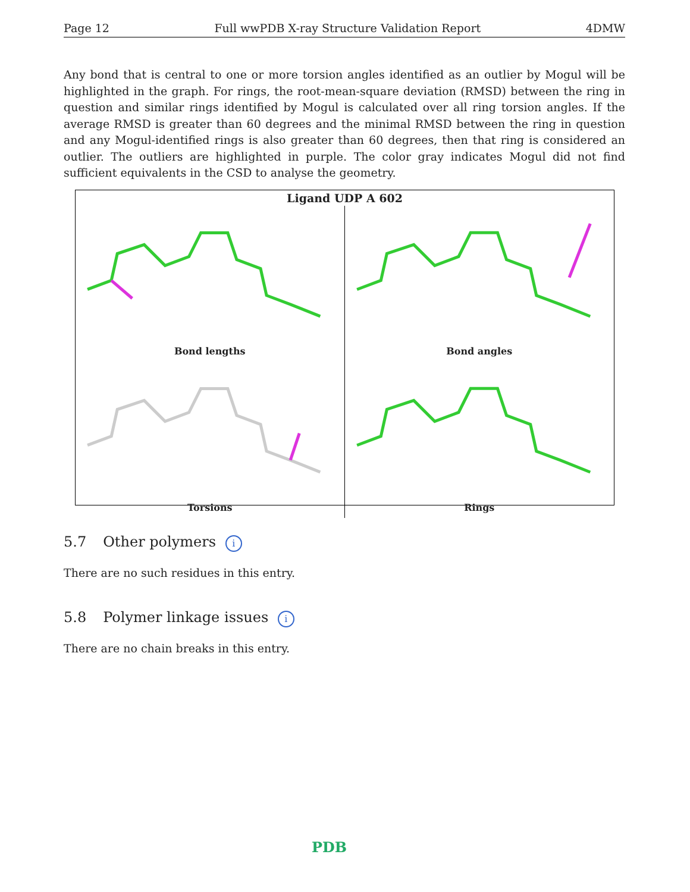Page 12 Full wwPDB X-ray Structure Validation Report 4DMW
Any bond that is central to one or more torsion angles identified as an outlier by Mogul will be highlighted in the graph. For rings, the root-mean-square deviation (RMSD) between the ring in question and similar rings identified by Mogul is calculated over all ring torsion angles. If the average RMSD is greater than 60 degrees and the minimal RMSD between the ring in question and any Mogul-identified rings is also greater than 60 degrees, then that ring is considered an outlier. The outliers are highlighted in purple. The color gray indicates Mogul did not find sufficient equivalents in the CSD to analyse the geometry.
Ligand UDP A 602
Bond lengths
Bond angles
Torsions
Rings
5.7 Other polymers i
There are no such residues in this entry.
5.8 Polymer linkage issues i
There are no chain breaks in this entry.
PDB